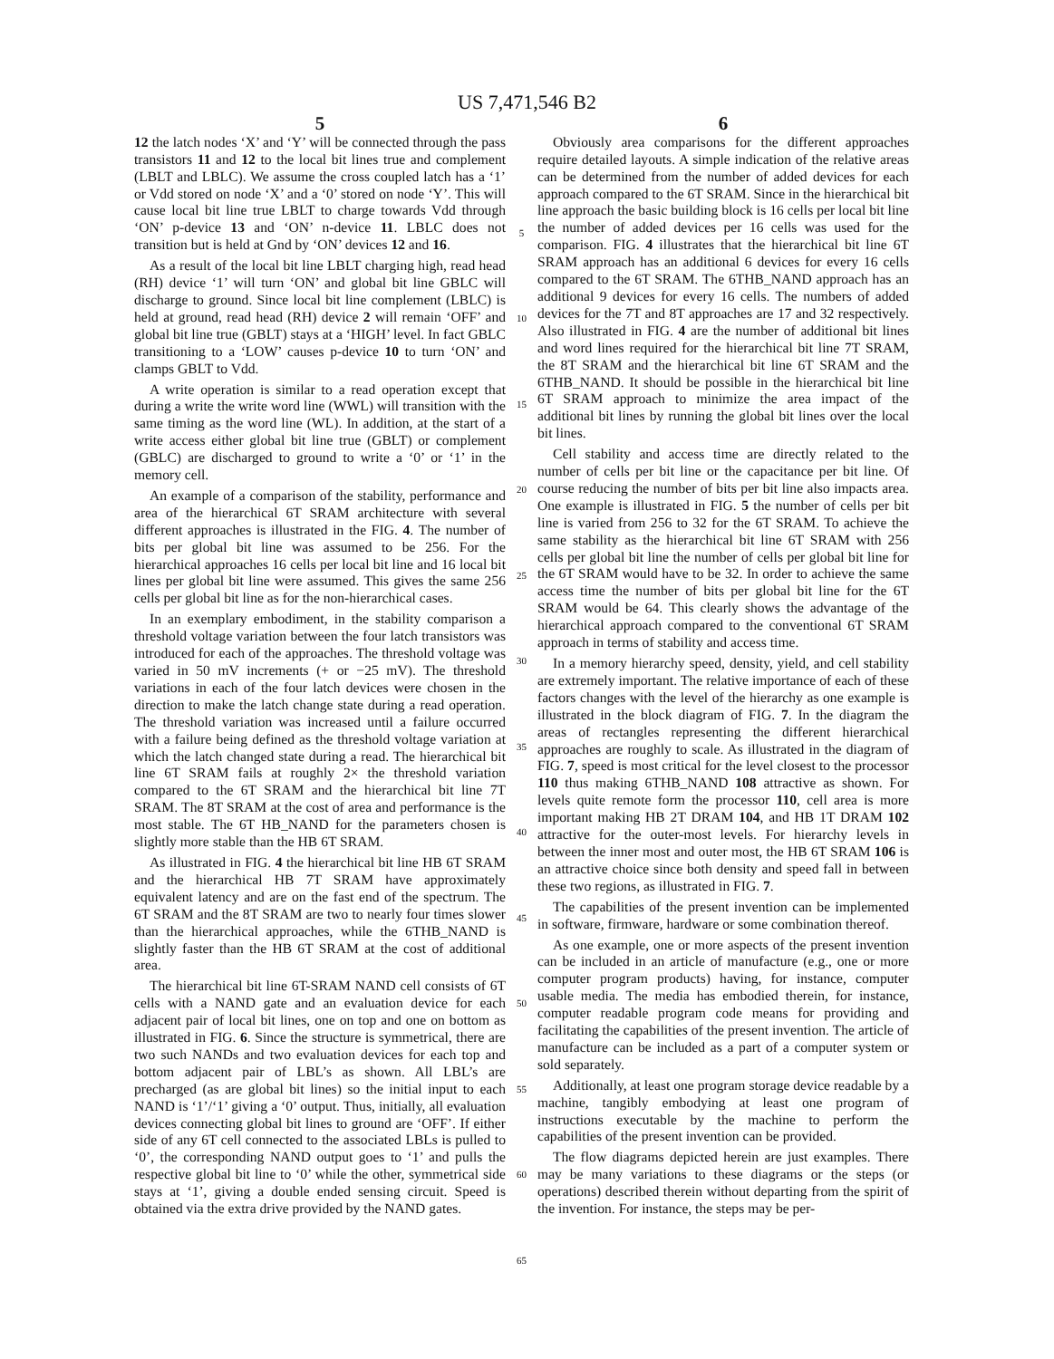US 7,471,546 B2
5
12 the latch nodes ‘X’ and ‘Y’ will be connected through the pass transistors 11 and 12 to the local bit lines true and complement (LBLT and LBLC). We assume the cross coupled latch has a ‘1’ or Vdd stored on node ‘X’ and a ‘0’ stored on node ‘Y’. This will cause local bit line true LBLT to charge towards Vdd through ‘ON’ p-device 13 and ‘ON’ n-device 11. LBLC does not transition but is held at Gnd by ‘ON’ devices 12 and 16.
As a result of the local bit line LBLT charging high, read head (RH) device ‘1’ will turn ‘ON’ and global bit line GBLC will discharge to ground. Since local bit line complement (LBLC) is held at ground, read head (RH) device 2 will remain ‘OFF’ and global bit line true (GBLT) stays at a ‘HIGH’ level. In fact GBLC transitioning to a ‘LOW’ causes p-device 10 to turn ‘ON’ and clamps GBLT to Vdd.
A write operation is similar to a read operation except that during a write the write word line (WWL) will transition with the same timing as the word line (WL). In addition, at the start of a write access either global bit line true (GBLT) or complement (GBLC) are discharged to ground to write a ‘0’ or ‘1’ in the memory cell.
An example of a comparison of the stability, performance and area of the hierarchical 6T SRAM architecture with several different approaches is illustrated in the FIG. 4. The number of bits per global bit line was assumed to be 256. For the hierarchical approaches 16 cells per local bit line and 16 local bit lines per global bit line were assumed. This gives the same 256 cells per global bit line as for the non-hierarchical cases.
In an exemplary embodiment, in the stability comparison a threshold voltage variation between the four latch transistors was introduced for each of the approaches. The threshold voltage was varied in 50 mV increments (+ or −25 mV). The threshold variations in each of the four latch devices were chosen in the direction to make the latch change state during a read operation. The threshold variation was increased until a failure occurred with a failure being defined as the threshold voltage variation at which the latch changed state during a read. The hierarchical bit line 6T SRAM fails at roughly 2× the threshold variation compared to the 6T SRAM and the hierarchical bit line 7T SRAM. The 8T SRAM at the cost of area and performance is the most stable. The 6T HB_NAND for the parameters chosen is slightly more stable than the HB 6T SRAM.
As illustrated in FIG. 4 the hierarchical bit line HB 6T SRAM and the hierarchical HB 7T SRAM have approximately equivalent latency and are on the fast end of the spectrum. The 6T SRAM and the 8T SRAM are two to nearly four times slower than the hierarchical approaches, while the 6THB_NAND is slightly faster than the HB 6T SRAM at the cost of additional area.
The hierarchical bit line 6T-SRAM NAND cell consists of 6T cells with a NAND gate and an evaluation device for each adjacent pair of local bit lines, one on top and one on bottom as illustrated in FIG. 6. Since the structure is symmetrical, there are two such NANDs and two evaluation devices for each top and bottom adjacent pair of LBL’s as shown. All LBL’s are precharged (as are global bit lines) so the initial input to each NAND is ‘1’/‘1’ giving a ‘0’ output. Thus, initially, all evaluation devices connecting global bit lines to ground are ‘OFF’. If either side of any 6T cell connected to the associated LBLs is pulled to ‘0’, the corresponding NAND output goes to ‘1’ and pulls the respective global bit line to ‘0’ while the other, symmetrical side stays at ‘1’, giving a double ended sensing circuit. Speed is obtained via the extra drive provided by the NAND gates.
5
10
15
20
25
30
35
40
45
50
55
60
65
6
Obviously area comparisons for the different approaches require detailed layouts. A simple indication of the relative areas can be determined from the number of added devices for each approach compared to the 6T SRAM. Since in the hierarchical bit line approach the basic building block is 16 cells per local bit line the number of added devices per 16 cells was used for the comparison. FIG. 4 illustrates that the hierarchical bit line 6T SRAM approach has an additional 6 devices for every 16 cells compared to the 6T SRAM. The 6THB_NAND approach has an additional 9 devices for every 16 cells. The numbers of added devices for the 7T and 8T approaches are 17 and 32 respectively. Also illustrated in FIG. 4 are the number of additional bit lines and word lines required for the hierarchical bit line 7T SRAM, the 8T SRAM and the hierarchical bit line 6T SRAM and the 6THB_NAND. It should be possible in the hierarchical bit line 6T SRAM approach to minimize the area impact of the additional bit lines by running the global bit lines over the local bit lines.
Cell stability and access time are directly related to the number of cells per bit line or the capacitance per bit line. Of course reducing the number of bits per bit line also impacts area. One example is illustrated in FIG. 5 the number of cells per bit line is varied from 256 to 32 for the 6T SRAM. To achieve the same stability as the hierarchical bit line 6T SRAM with 256 cells per global bit line the number of cells per global bit line for the 6T SRAM would have to be 32. In order to achieve the same access time the number of bits per global bit line for the 6T SRAM would be 64. This clearly shows the advantage of the hierarchical approach compared to the conventional 6T SRAM approach in terms of stability and access time.
In a memory hierarchy speed, density, yield, and cell stability are extremely important. The relative importance of each of these factors changes with the level of the hierarchy as one example is illustrated in the block diagram of FIG. 7. In the diagram the areas of rectangles representing the different hierarchical approaches are roughly to scale. As illustrated in the diagram of FIG. 7, speed is most critical for the level closest to the processor 110 thus making 6THB_NAND 108 attractive as shown. For levels quite remote form the processor 110, cell area is more important making HB 2T DRAM 104, and HB 1T DRAM 102 attractive for the outer-most levels. For hierarchy levels in between the inner most and outer most, the HB 6T SRAM 106 is an attractive choice since both density and speed fall in between these two regions, as illustrated in FIG. 7.
The capabilities of the present invention can be implemented in software, firmware, hardware or some combination thereof.
As one example, one or more aspects of the present invention can be included in an article of manufacture (e.g., one or more computer program products) having, for instance, computer usable media. The media has embodied therein, for instance, computer readable program code means for providing and facilitating the capabilities of the present invention. The article of manufacture can be included as a part of a computer system or sold separately.
Additionally, at least one program storage device readable by a machine, tangibly embodying at least one program of instructions executable by the machine to perform the capabilities of the present invention can be provided.
The flow diagrams depicted herein are just examples. There may be many variations to these diagrams or the steps (or operations) described therein without departing from the spirit of the invention. For instance, the steps may be per-